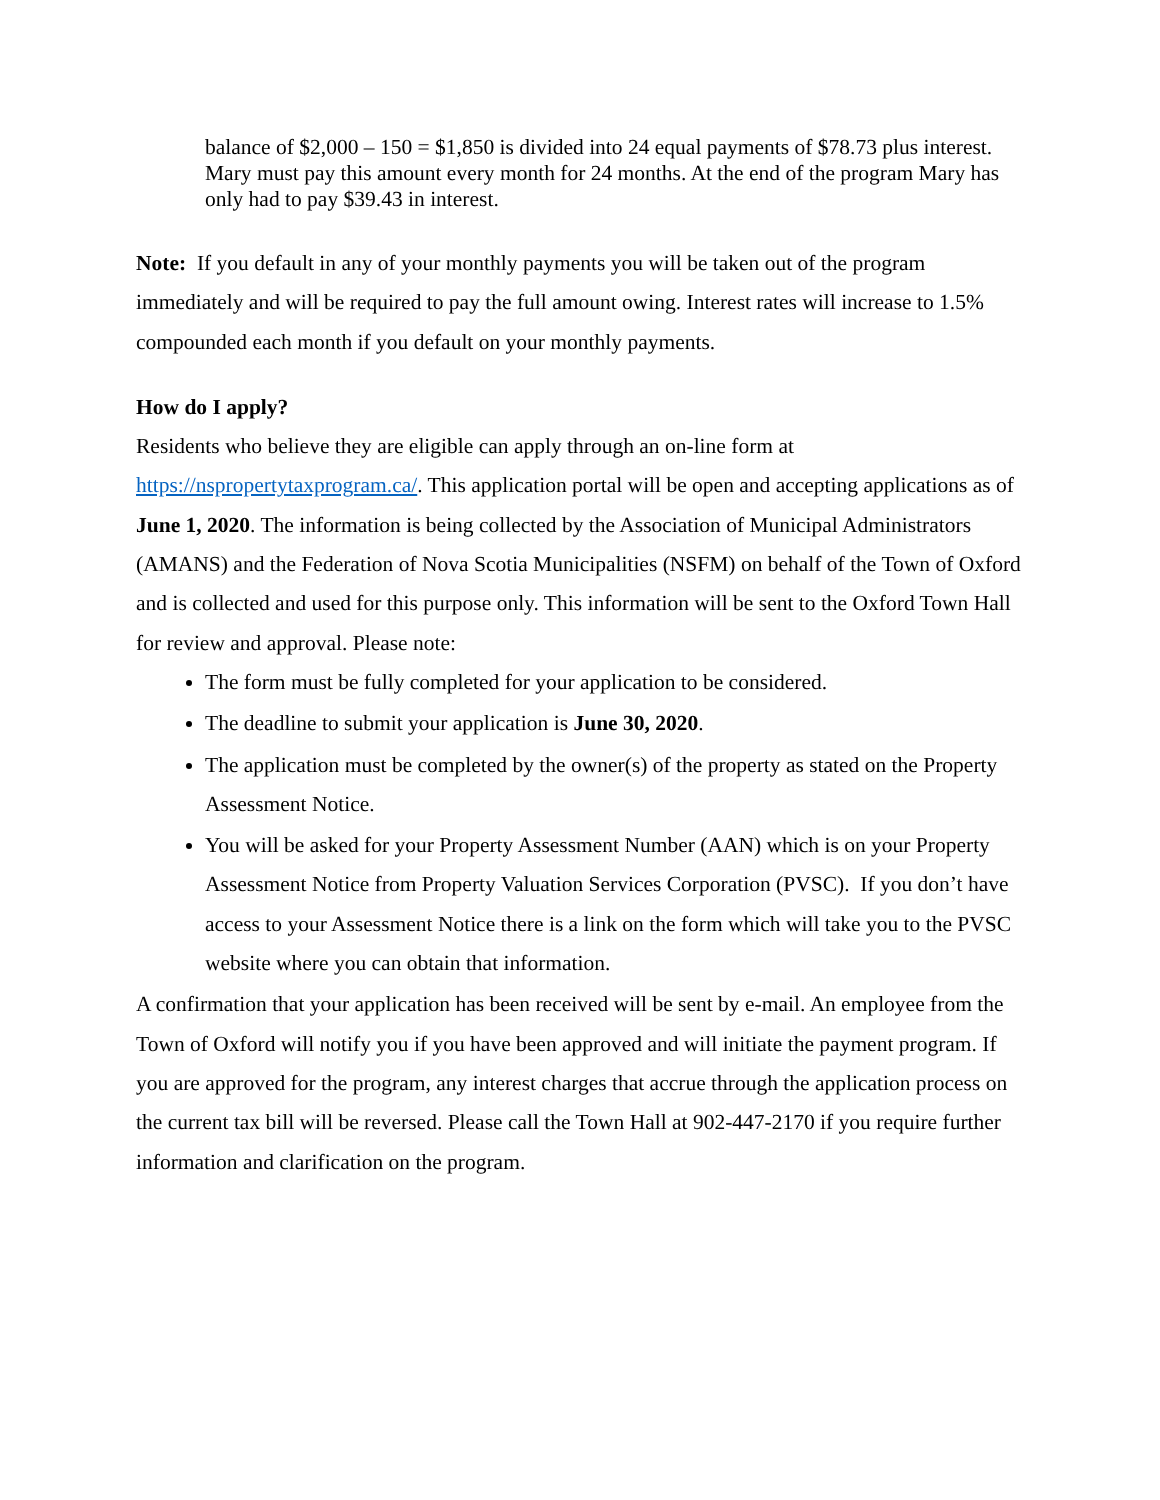balance of $2,000 – 150 = $1,850 is divided into 24 equal payments of $78.73 plus interest. Mary must pay this amount every month for 24 months. At the end of the program Mary has only had to pay $39.43 in interest.
Note: If you default in any of your monthly payments you will be taken out of the program immediately and will be required to pay the full amount owing. Interest rates will increase to 1.5% compounded each month if you default on your monthly payments.
How do I apply?
Residents who believe they are eligible can apply through an on-line form at https://nspropertytaxprogram.ca/. This application portal will be open and accepting applications as of June 1, 2020. The information is being collected by the Association of Municipal Administrators (AMANS) and the Federation of Nova Scotia Municipalities (NSFM) on behalf of the Town of Oxford and is collected and used for this purpose only. This information will be sent to the Oxford Town Hall for review and approval. Please note:
The form must be fully completed for your application to be considered.
The deadline to submit your application is June 30, 2020.
The application must be completed by the owner(s) of the property as stated on the Property Assessment Notice.
You will be asked for your Property Assessment Number (AAN) which is on your Property Assessment Notice from Property Valuation Services Corporation (PVSC). If you don’t have access to your Assessment Notice there is a link on the form which will take you to the PVSC website where you can obtain that information.
A confirmation that your application has been received will be sent by e-mail. An employee from the Town of Oxford will notify you if you have been approved and will initiate the payment program. If you are approved for the program, any interest charges that accrue through the application process on the current tax bill will be reversed. Please call the Town Hall at 902-447-2170 if you require further information and clarification on the program.